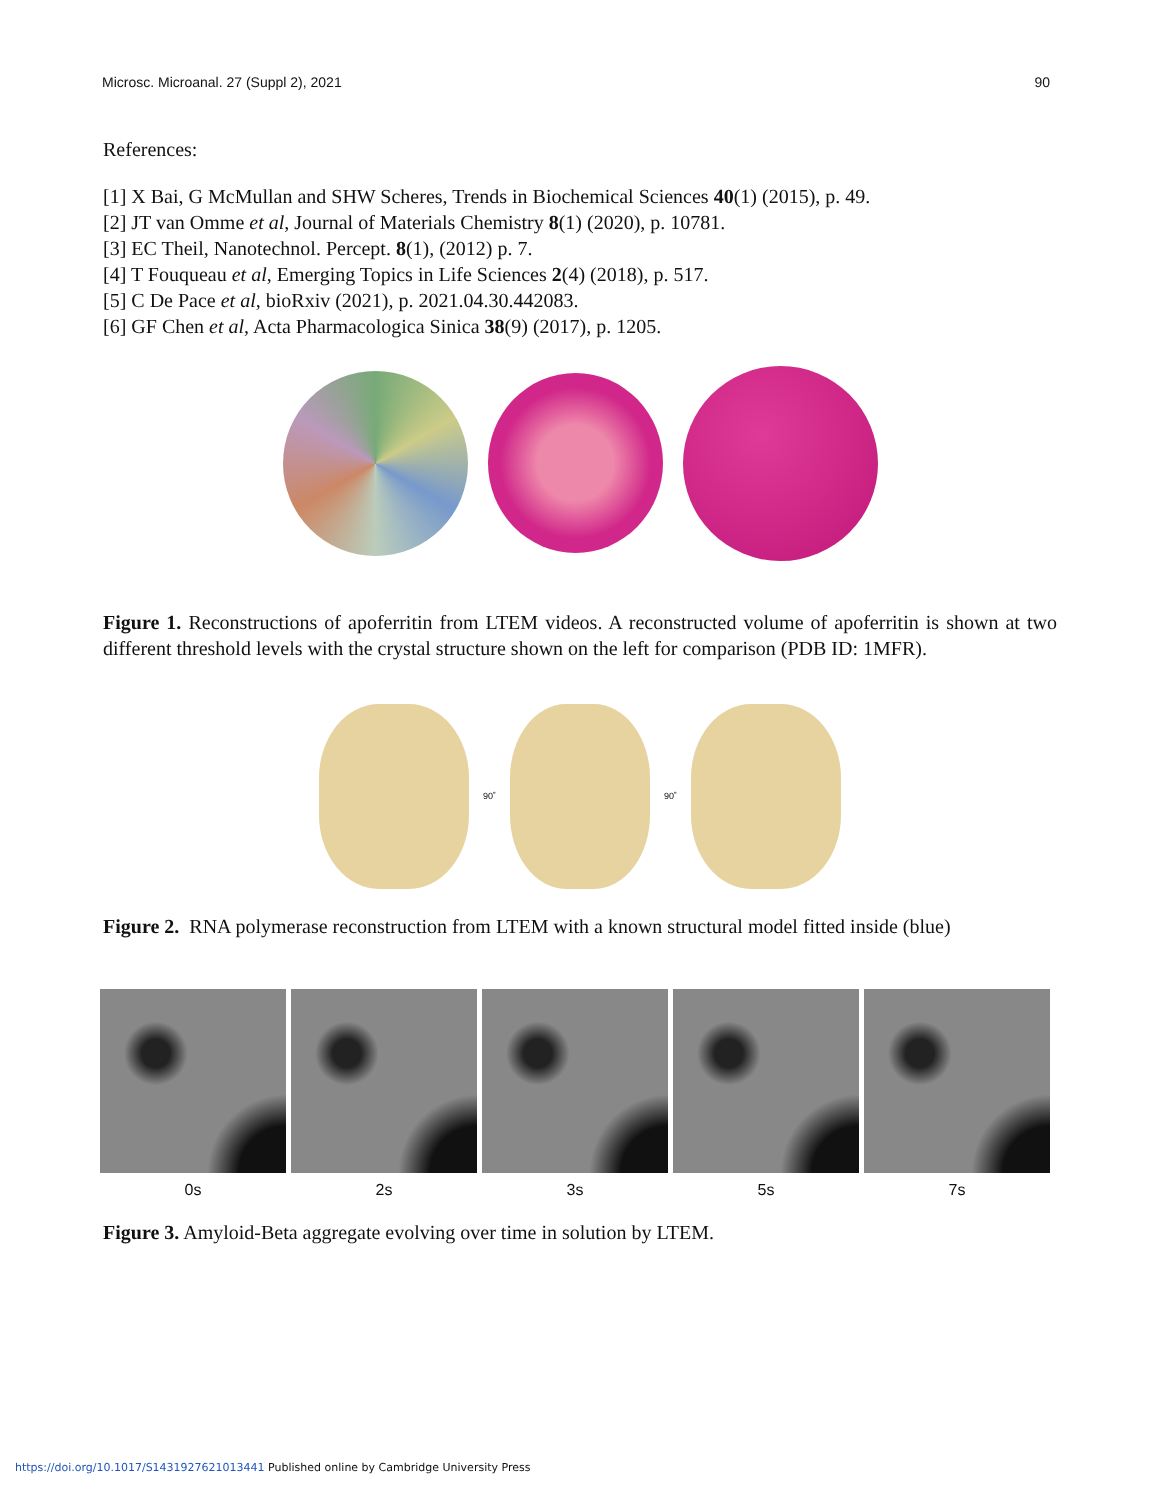Microsc. Microanal. 27 (Suppl 2), 2021 90
References:
[1] X Bai, G McMullan and SHW Scheres, Trends in Biochemical Sciences 40(1) (2015), p. 49.
[2] JT van Omme et al, Journal of Materials Chemistry 8(1) (2020), p. 10781.
[3] EC Theil, Nanotechnol. Percept. 8(1), (2012) p. 7.
[4] T Fouqueau et al, Emerging Topics in Life Sciences 2(4) (2018), p. 517.
[5] C De Pace et al, bioRxiv (2021), p. 2021.04.30.442083.
[6] GF Chen et al, Acta Pharmacologica Sinica 38(9) (2017), p. 1205.
Figure 1. Reconstructions of apoferritin from LTEM videos. A reconstructed volume of apoferritin is shown at two different threshold levels with the crystal structure shown on the left for comparison (PDB ID: 1MFR).
90˚ 90˚
Figure 2. RNA polymerase reconstruction from LTEM with a known structural model fitted inside (blue)
0s 2s 3s 5s 7s
Figure 3. Amyloid-Beta aggregate evolving over time in solution by LTEM.
https://doi.org/10.1017/S1431927621013441 Published online by Cambridge University Press